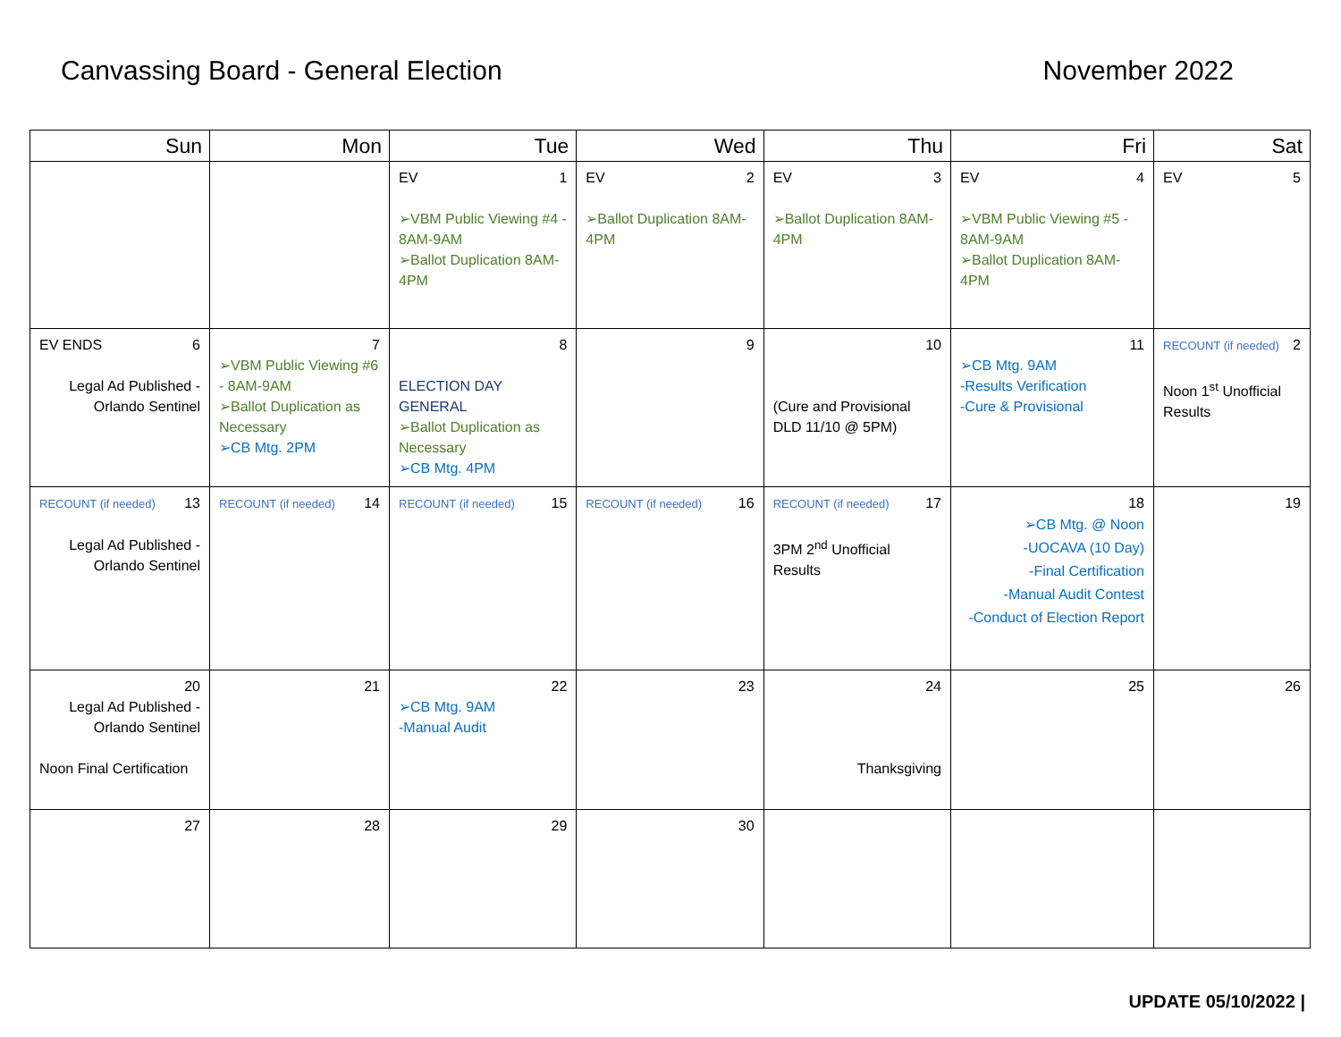Canvassing Board - General Election
November 2022
| Sun | Mon | Tue | Wed | Thu | Fri | Sat |
| --- | --- | --- | --- | --- | --- | --- |
| | | 1 EV ➢VBM Public Viewing #4 - 8AM-9AM ➢Ballot Duplication 8AM-4PM | 2 EV ➢Ballot Duplication 8AM-4PM | 3 EV ➢Ballot Duplication 8AM-4PM | 4 EV ➢VBM Public Viewing #5 - 8AM-9AM ➢Ballot Duplication 8AM-4PM | 5 EV |
| 6 EV ENDS Legal Ad Published - Orlando Sentinel | 7 ➢VBM Public Viewing #6 - 8AM-9AM ➢Ballot Duplication as Necessary ➢CB Mtg. 2PM | 8 ELECTION DAY GENERAL ➢Ballot Duplication as Necessary ➢CB Mtg. 4PM | 9 | 10 (Cure and Provisional DLD 11/10 @ 5PM) | 11 ➢CB Mtg. 9AM -Results Verification -Cure & Provisional | 2 RECOUNT (if needed) Noon 1<sup>st</sup> Unofficial Results |
| 13 RECOUNT (if needed) Legal Ad Published - Orlando Sentinel | 14 RECOUNT (if needed) | 15 RECOUNT (if needed) | 16 RECOUNT (if needed) | 17 RECOUNT (if needed) 3PM 2<sup>nd</sup> Unofficial Results | 18 ➢CB Mtg. @ Noon -UOCAVA (10 Day) -Final Certification -Manual Audit Contest -Conduct of Election Report | 19 |
| 20 Legal Ad Published - Orlando Sentinel Noon Final Certification | 21 | 22 ➢CB Mtg. 9AM -Manual Audit | 23 | 24 Thanksgiving | 25 | 26 |
| 27 | 28 | 29 | 30 | | | |
UPDATE 05/10/2022 |